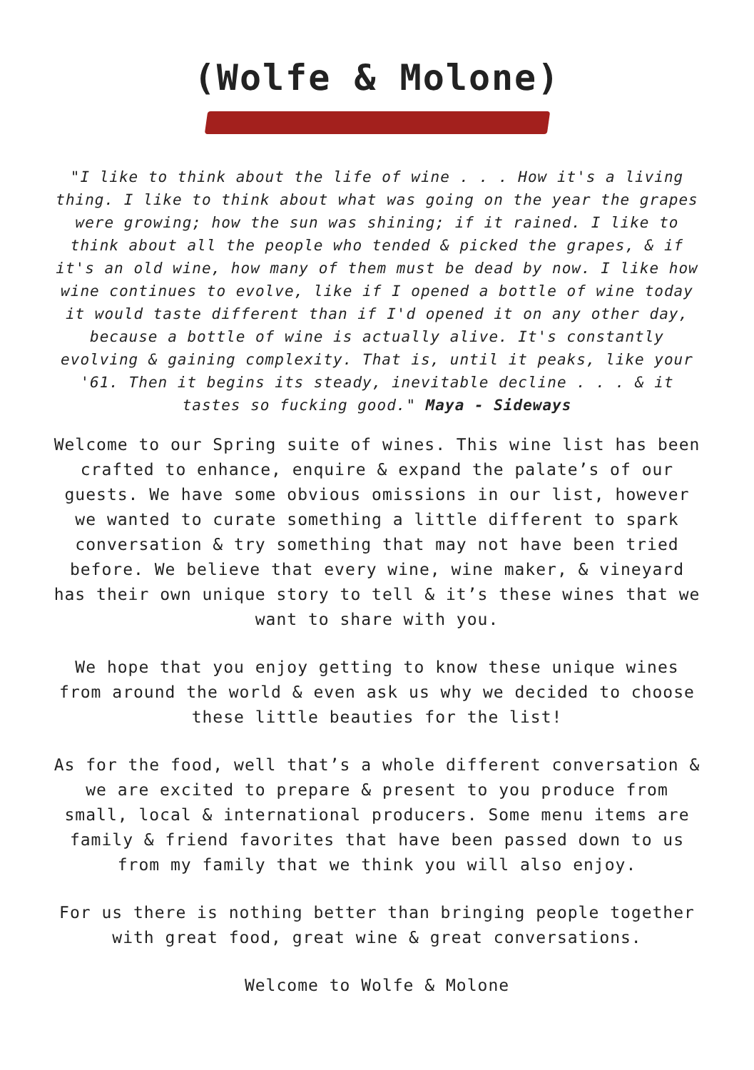(Wolfe & Molone)
"I like to think about the life of wine . . . How it's a living thing. I like to think about what was going on the year the grapes were growing; how the sun was shining; if it rained. I like to think about all the people who tended & picked the grapes, & if it's an old wine, how many of them must be dead by now. I like how wine continues to evolve, like if I opened a bottle of wine today it would taste different than if I'd opened it on any other day, because a bottle of wine is actually alive. It's constantly evolving & gaining complexity. That is, until it peaks, like your '61. Then it begins its steady, inevitable decline . . . & it tastes so fucking good." Maya - Sideways
Welcome to our Spring suite of wines. This wine list has been crafted to enhance, enquire & expand the palate’s of our guests. We have some obvious omissions in our list, however we wanted to curate something a little different to spark conversation & try something that may not have been tried before. We believe that every wine, wine maker, & vineyard has their own unique story to tell & it’s these wines that we want to share with you.
We hope that you enjoy getting to know these unique wines from around the world & even ask us why we decided to choose these little beauties for the list!
As for the food, well that’s a whole different conversation & we are excited to prepare & present to you produce from small, local & international producers. Some menu items are family & friend favorites that have been passed down to us from my family that we think you will also enjoy.
For us there is nothing better than bringing people together with great food, great wine & great conversations.
Welcome to Wolfe & Molone